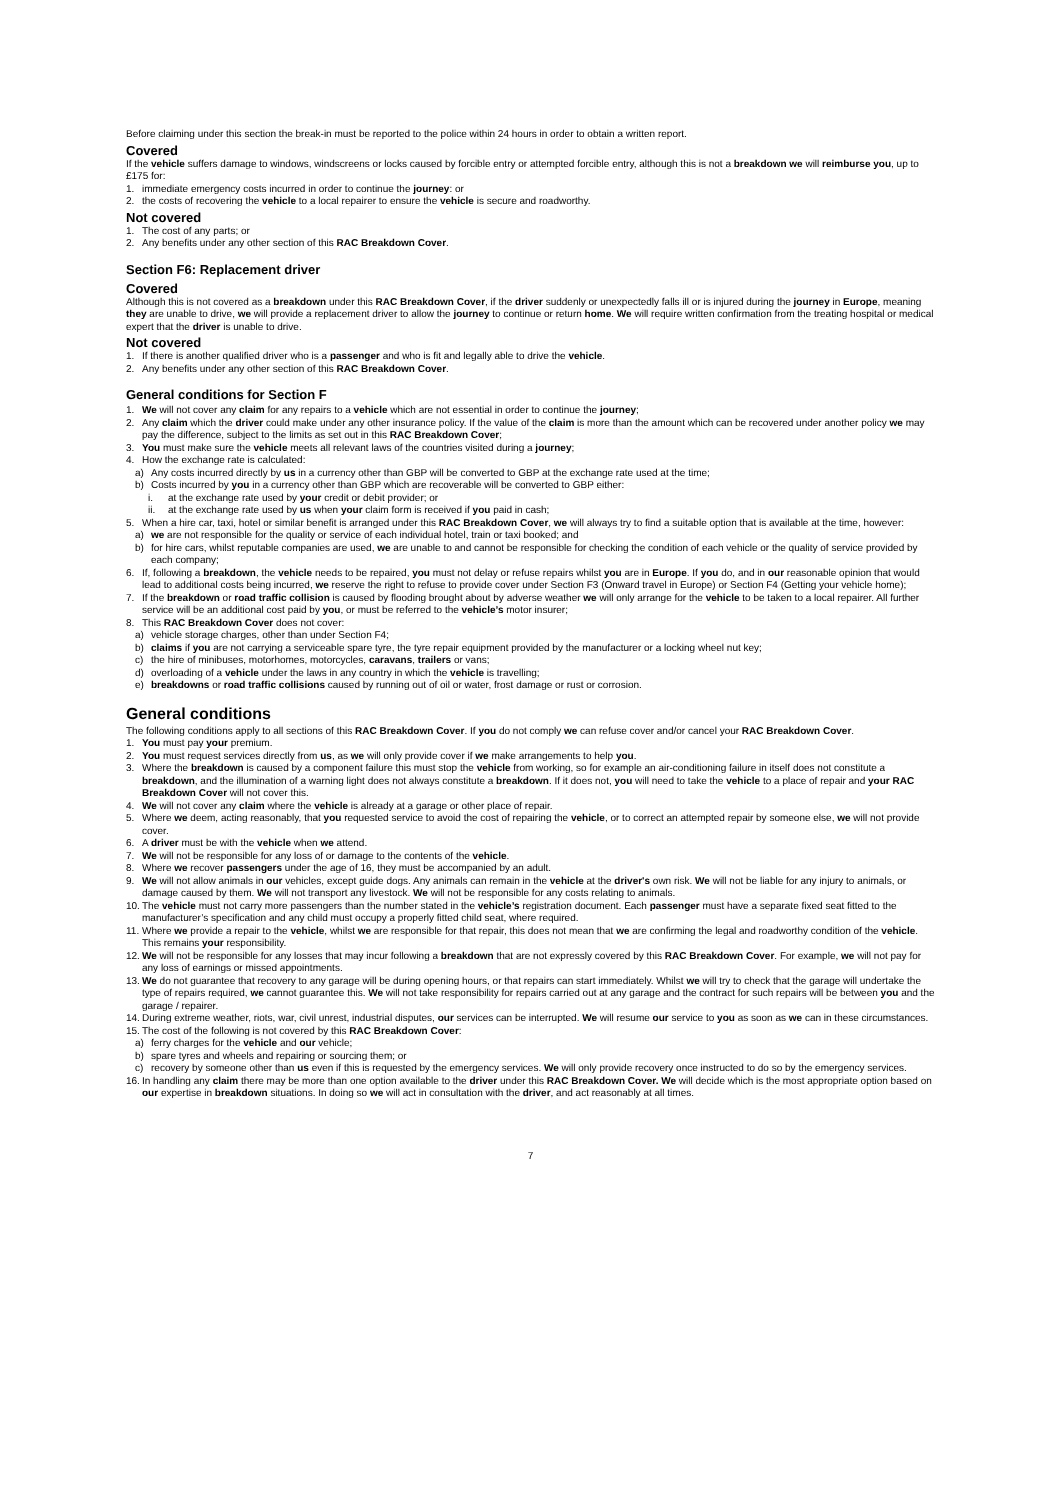Before claiming under this section the break-in must be reported to the police within 24 hours in order to obtain a written report.
Covered
If the vehicle suffers damage to windows, windscreens or locks caused by forcible entry or attempted forcible entry, although this is not a breakdown we will reimburse you, up to £175 for:
1. immediate emergency costs incurred in order to continue the journey: or
2. the costs of recovering the vehicle to a local repairer to ensure the vehicle is secure and roadworthy.
Not covered
1. The cost of any parts; or
2. Any benefits under any other section of this RAC Breakdown Cover.
Section F6: Replacement driver
Covered
Although this is not covered as a breakdown under this RAC Breakdown Cover, if the driver suddenly or unexpectedly falls ill or is injured during the journey in Europe, meaning they are unable to drive, we will provide a replacement driver to allow the journey to continue or return home. We will require written confirmation from the treating hospital or medical expert that the driver is unable to drive.
Not covered
1. If there is another qualified driver who is a passenger and who is fit and legally able to drive the vehicle.
2. Any benefits under any other section of this RAC Breakdown Cover.
General conditions for Section F
1. We will not cover any claim for any repairs to a vehicle which are not essential in order to continue the journey;
2. Any claim which the driver could make under any other insurance policy. If the value of the claim is more than the amount which can be recovered under another policy we may pay the difference, subject to the limits as set out in this RAC Breakdown Cover;
3. You must make sure the vehicle meets all relevant laws of the countries visited during a journey;
4. How the exchange rate is calculated:
a) Any costs incurred directly by us in a currency other than GBP will be converted to GBP at the exchange rate used at the time;
b) Costs incurred by you in a currency other than GBP which are recoverable will be converted to GBP either:
i. at the exchange rate used by your credit or debit provider; or
ii. at the exchange rate used by us when your claim form is received if you paid in cash;
5. When a hire car, taxi, hotel or similar benefit is arranged under this RAC Breakdown Cover, we will always try to find a suitable option that is available at the time, however:
a) we are not responsible for the quality or service of each individual hotel, train or taxi booked; and
b) for hire cars, whilst reputable companies are used, we are unable to and cannot be responsible for checking the condition of each vehicle or the quality of service provided by each company;
6. If, following a breakdown, the vehicle needs to be repaired, you must not delay or refuse repairs whilst you are in Europe. If you do, and in our reasonable opinion that would lead to additional costs being incurred, we reserve the right to refuse to provide cover under Section F3 (Onward travel in Europe) or Section F4 (Getting your vehicle home);
7. If the breakdown or road traffic collision is caused by flooding brought about by adverse weather we will only arrange for the vehicle to be taken to a local repairer. All further service will be an additional cost paid by you, or must be referred to the vehicle’s motor insurer;
8. This RAC Breakdown Cover does not cover:
a) vehicle storage charges, other than under Section F4;
b) claims if you are not carrying a serviceable spare tyre, the tyre repair equipment provided by the manufacturer or a locking wheel nut key;
c) the hire of minibuses, motorhomes, motorcycles, caravans, trailers or vans;
d) overloading of a vehicle under the laws in any country in which the vehicle is travelling;
e) breakdowns or road traffic collisions caused by running out of oil or water, frost damage or rust or corrosion.
General conditions
The following conditions apply to all sections of this RAC Breakdown Cover. If you do not comply we can refuse cover and/or cancel your RAC Breakdown Cover.
1. You must pay your premium.
2. You must request services directly from us, as we will only provide cover if we make arrangements to help you.
3. Where the breakdown is caused by a component failure this must stop the vehicle from working, so for example an air-conditioning failure in itself does not constitute a breakdown, and the illumination of a warning light does not always constitute a breakdown. If it does not, you will need to take the vehicle to a place of repair and your RAC Breakdown Cover will not cover this.
4. We will not cover any claim where the vehicle is already at a garage or other place of repair.
5. Where we deem, acting reasonably, that you requested service to avoid the cost of repairing the vehicle, or to correct an attempted repair by someone else, we will not provide cover.
6. A driver must be with the vehicle when we attend.
7. We will not be responsible for any loss of or damage to the contents of the vehicle.
8. Where we recover passengers under the age of 16, they must be accompanied by an adult.
9. We will not allow animals in our vehicles, except guide dogs. Any animals can remain in the vehicle at the driver's own risk. We will not be liable for any injury to animals, or damage caused by them. We will not transport any livestock. We will not be responsible for any costs relating to animals.
10. The vehicle must not carry more passengers than the number stated in the vehicle’s registration document. Each passenger must have a separate fixed seat fitted to the manufacturer’s specification and any child must occupy a properly fitted child seat, where required.
11. Where we provide a repair to the vehicle, whilst we are responsible for that repair, this does not mean that we are confirming the legal and roadworthy condition of the vehicle. This remains your responsibility.
12. We will not be responsible for any losses that may incur following a breakdown that are not expressly covered by this RAC Breakdown Cover. For example, we will not pay for any loss of earnings or missed appointments.
13. We do not guarantee that recovery to any garage will be during opening hours, or that repairs can start immediately. Whilst we will try to check that the garage will undertake the type of repairs required, we cannot guarantee this. We will not take responsibility for repairs carried out at any garage and the contract for such repairs will be between you and the garage / repairer.
14. During extreme weather, riots, war, civil unrest, industrial disputes, our services can be interrupted. We will resume our service to you as soon as we can in these circumstances.
15. The cost of the following is not covered by this RAC Breakdown Cover:
a) ferry charges for the vehicle and our vehicle;
b) spare tyres and wheels and repairing or sourcing them; or
c) recovery by someone other than us even if this is requested by the emergency services. We will only provide recovery once instructed to do so by the emergency services.
16. In handling any claim there may be more than one option available to the driver under this RAC Breakdown Cover. We will decide which is the most appropriate option based on our expertise in breakdown situations. In doing so we will act in consultation with the driver, and act reasonably at all times.
7